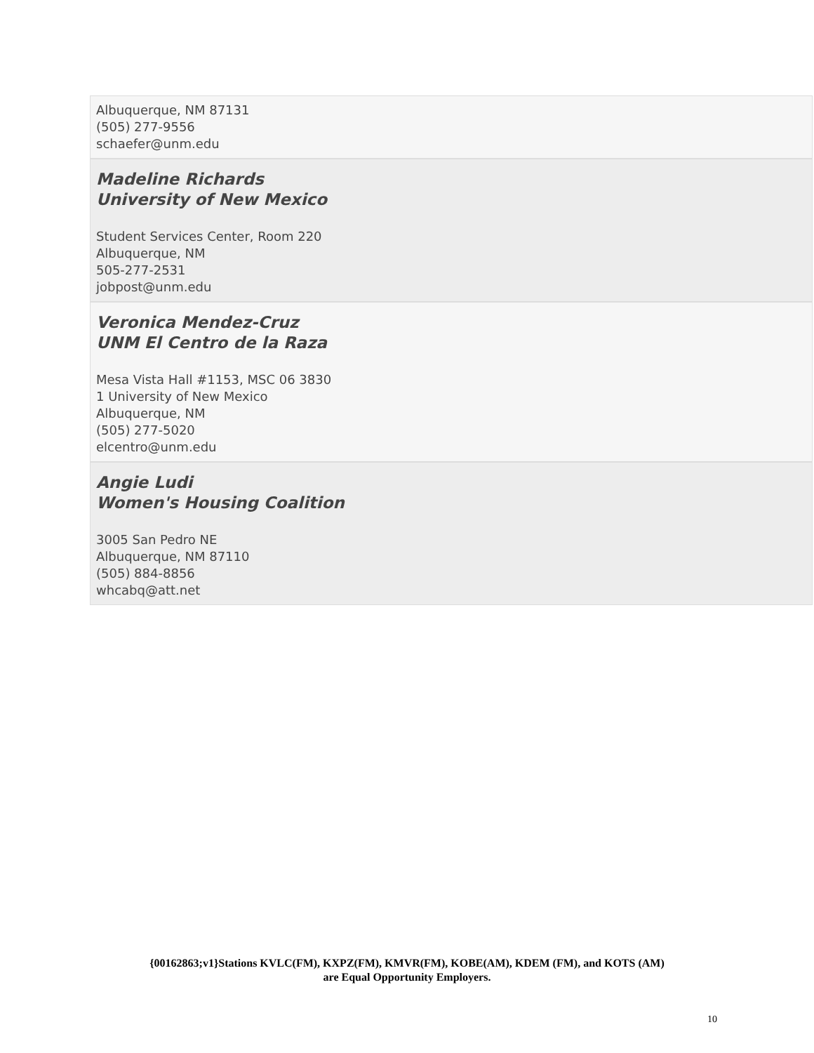Albuquerque, NM 87131
(505) 277-9556
schaefer@unm.edu
Madeline Richards
University of New Mexico
Student Services Center, Room 220
Albuquerque, NM
505-277-2531
jobpost@unm.edu
Veronica Mendez-Cruz
UNM El Centro de la Raza
Mesa Vista Hall #1153, MSC 06 3830
1 University of New Mexico
Albuquerque, NM
(505) 277-5020
elcentro@unm.edu
Angie Ludi
Women's Housing Coalition
3005 San Pedro NE
Albuquerque, NM 87110
(505) 884-8856
whcabq@att.net
{00162863;v1}Stations KVLC(FM), KXPZ(FM), KMVR(FM), KOBE(AM), KDEM (FM), and KOTS (AM)
are Equal Opportunity Employers.
10